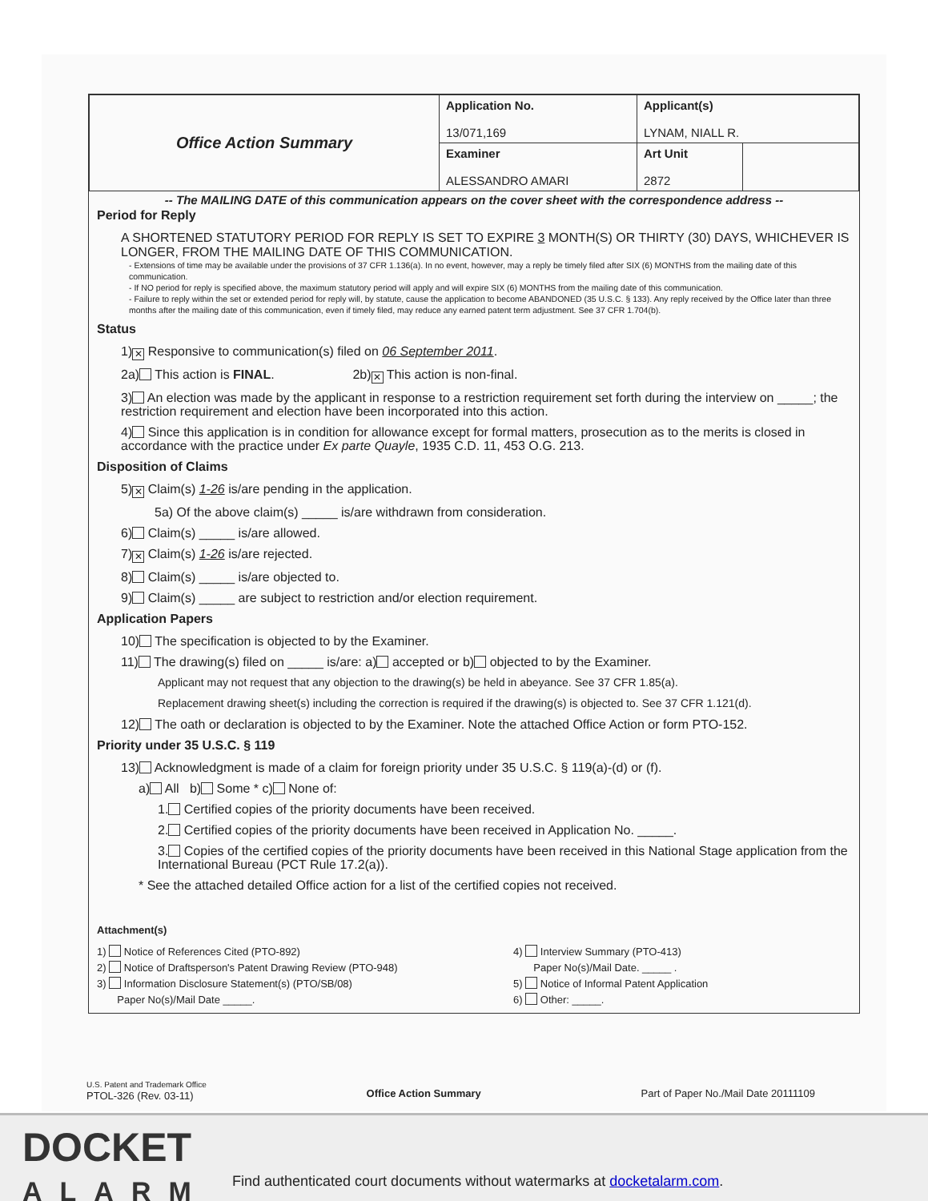| Office Action Summary | Application No. 13/071,169 | Applicant(s) LYNAM, NIALL R. | |
| | Examiner ALESSANDRO AMARI | Art Unit 2872 | |
-- The MAILING DATE of this communication appears on the cover sheet with the correspondence address --
Period for Reply
A SHORTENED STATUTORY PERIOD FOR REPLY IS SET TO EXPIRE 3 MONTH(S) OR THIRTY (30) DAYS, WHICHEVER IS LONGER, FROM THE MAILING DATE OF THIS COMMUNICATION.
- Extensions of time may be available under the provisions of 37 CFR 1.136(a). In no event, however, may a reply be timely filed after SIX (6) MONTHS from the mailing date of this communication.
- If NO period for reply is specified above, the maximum statutory period will apply and will expire SIX (6) MONTHS from the mailing date of this communication.
- Failure to reply within the set or extended period for reply will, by statute, cause the application to become ABANDONED (35 U.S.C. § 133). Any reply received by the Office later than three months after the mailing date of this communication, even if timely filed, may reduce any earned patent term adjustment. See 37 CFR 1.704(b).
Status
1) ✕ Responsive to communication(s) filed on 06 September 2011.
2a) This action is FINAL. 2b) ✕ This action is non-final.
3) An election was made by the applicant in response to a restriction requirement set forth during the interview on _____; the restriction requirement and election have been incorporated into this action.
4) Since this application is in condition for allowance except for formal matters, prosecution as to the merits is closed in accordance with the practice under Ex parte Quayle, 1935 C.D. 11, 453 O.G. 213.
Disposition of Claims
5) ✕ Claim(s) 1-26 is/are pending in the application.
5a) Of the above claim(s) _____ is/are withdrawn from consideration.
6) Claim(s) _____ is/are allowed.
7) ✕ Claim(s) 1-26 is/are rejected.
8) Claim(s) _____ is/are objected to.
9) Claim(s) _____ are subject to restriction and/or election requirement.
Application Papers
10) The specification is objected to by the Examiner.
11) The drawing(s) filed on _____ is/are: a) accepted or b) objected to by the Examiner.
Applicant may not request that any objection to the drawing(s) be held in abeyance. See 37 CFR 1.85(a).
Replacement drawing sheet(s) including the correction is required if the drawing(s) is objected to. See 37 CFR 1.121(d).
12) The oath or declaration is objected to by the Examiner. Note the attached Office Action or form PTO-152.
Priority under 35 U.S.C. § 119
13) Acknowledgment is made of a claim for foreign priority under 35 U.S.C. § 119(a)-(d) or (f).
a) All b) Some * c) None of:
1. Certified copies of the priority documents have been received.
2. Certified copies of the priority documents have been received in Application No. _____.
3. Copies of the certified copies of the priority documents have been received in this National Stage application from the International Bureau (PCT Rule 17.2(a)).
* See the attached detailed Office action for a list of the certified copies not received.
Attachment(s)
1) Notice of References Cited (PTO-892)
2) Notice of Draftsperson's Patent Drawing Review (PTO-948)
3) Information Disclosure Statement(s) (PTO/SB/08)
Paper No(s)/Mail Date _____.
4) Interview Summary (PTO-413)
Paper No(s)/Mail Date. _____ .
5) Notice of Informal Patent Application
6) Other: _____.
U.S. Patent and Trademark Office
PTOL-326 (Rev. 03-11)
Office Action Summary Part of Paper No./Mail Date 20111109
DOCKET
ALARM
Find authenticated court documents without watermarks at docketalarm.com.